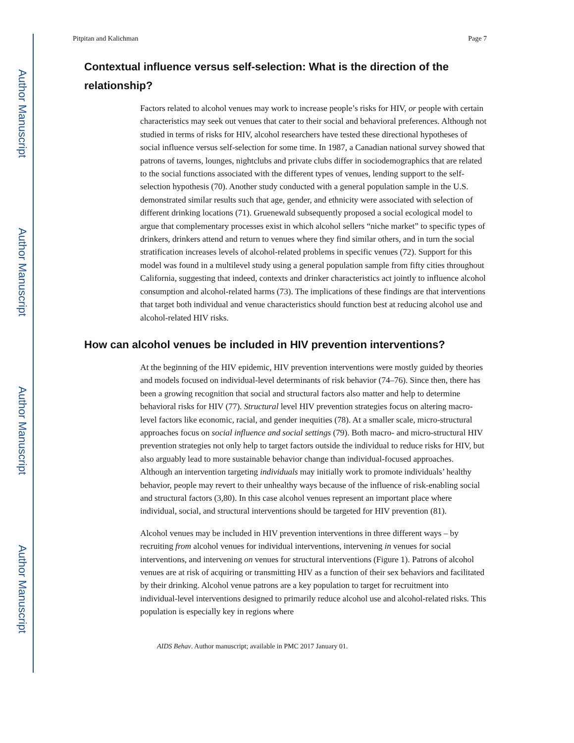Author Manuscript
Author Manuscript
Author Manuscript
Author Manuscript
Pitpitan and Kalichman Page 7
Contextual influence versus self-selection: What is the direction of the relationship?
Factors related to alcohol venues may work to increase people’s risks for HIV, or people with certain characteristics may seek out venues that cater to their social and behavioral preferences. Although not studied in terms of risks for HIV, alcohol researchers have tested these directional hypotheses of social influence versus self-selection for some time. In 1987, a Canadian national survey showed that patrons of taverns, lounges, nightclubs and private clubs differ in sociodemographics that are related to the social functions associated with the different types of venues, lending support to the self-selection hypothesis (70). Another study conducted with a general population sample in the U.S. demonstrated similar results such that age, gender, and ethnicity were associated with selection of different drinking locations (71). Gruenewald subsequently proposed a social ecological model to argue that complementary processes exist in which alcohol sellers “niche market” to specific types of drinkers, drinkers attend and return to venues where they find similar others, and in turn the social stratification increases levels of alcohol-related problems in specific venues (72). Support for this model was found in a multilevel study using a general population sample from fifty cities throughout California, suggesting that indeed, contexts and drinker characteristics act jointly to influence alcohol consumption and alcohol-related harms (73). The implications of these findings are that interventions that target both individual and venue characteristics should function best at reducing alcohol use and alcohol-related HIV risks.
How can alcohol venues be included in HIV prevention interventions?
At the beginning of the HIV epidemic, HIV prevention interventions were mostly guided by theories and models focused on individual-level determinants of risk behavior (74–76). Since then, there has been a growing recognition that social and structural factors also matter and help to determine behavioral risks for HIV (77). Structural level HIV prevention strategies focus on altering macro-level factors like economic, racial, and gender inequities (78). At a smaller scale, micro-structural approaches focus on social influence and social settings (79). Both macro- and micro-structural HIV prevention strategies not only help to target factors outside the individual to reduce risks for HIV, but also arguably lead to more sustainable behavior change than individual-focused approaches. Although an intervention targeting individuals may initially work to promote individuals’ healthy behavior, people may revert to their unhealthy ways because of the influence of risk-enabling social and structural factors (3,80). In this case alcohol venues represent an important place where individual, social, and structural interventions should be targeted for HIV prevention (81).
Alcohol venues may be included in HIV prevention interventions in three different ways – by recruiting from alcohol venues for individual interventions, intervening in venues for social interventions, and intervening on venues for structural interventions (Figure 1). Patrons of alcohol venues are at risk of acquiring or transmitting HIV as a function of their sex behaviors and facilitated by their drinking. Alcohol venue patrons are a key population to target for recruitment into individual-level interventions designed to primarily reduce alcohol use and alcohol-related risks. This population is especially key in regions where
AIDS Behav. Author manuscript; available in PMC 2017 January 01.